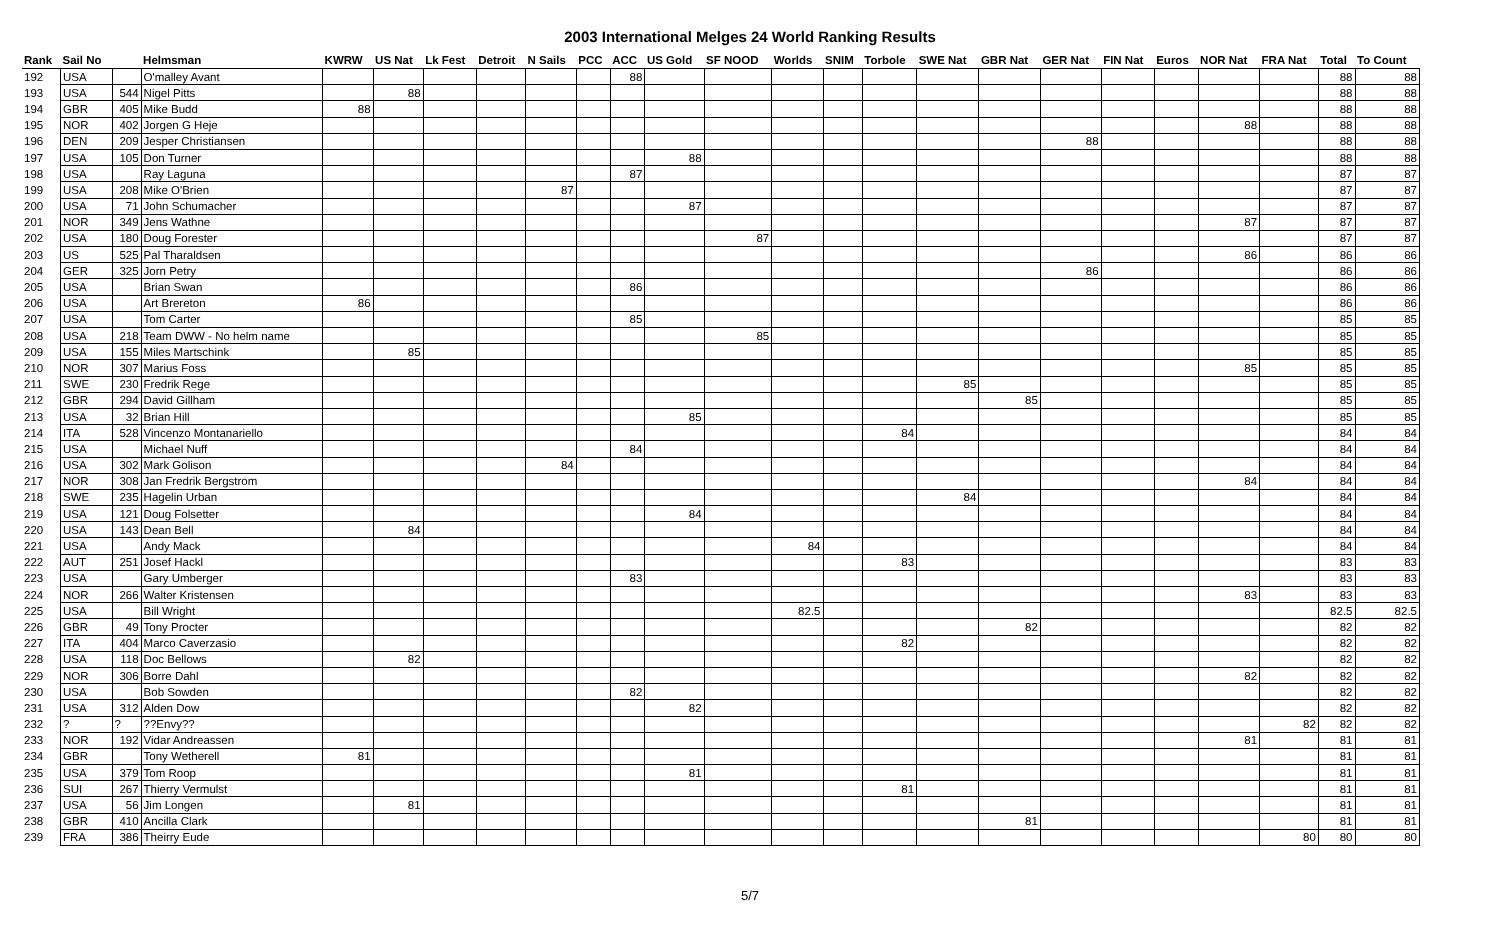2003 International Melges 24 World Ranking Results
| Rank | Sail No | | Helmsman | KWRW | US Nat | Lk Fest | Detroit | N Sails | PCC | ACC | US Gold | SF NOOD | Worlds | SNIM | Torbole | SWE Nat | GBR Nat | GER Nat | FIN Nat | Euros | NOR Nat | FRA Nat | Total | To Count |
| --- | --- | --- | --- | --- | --- | --- | --- | --- | --- | --- | --- | --- | --- | --- | --- | --- | --- | --- | --- | --- | --- | --- | --- | --- |
| 192 | USA | | O'malley Avant | | | | | | | 88 | | | | | | | | | | | | | 88 | 88 |
| 193 | USA | 544 | Nigel Pitts | | 88 | | | | | | | | | | | | | | | | | | 88 | 88 |
| 194 | GBR | 405 | Mike Budd | 88 | | | | | | | | | | | | | | | | | | | 88 | 88 |
| 195 | NOR | 402 | Jorgen G Heje | | | | | | | | | | | | | | | | | | 88 | | 88 | 88 |
| 196 | DEN | 209 | Jesper Christiansen | | | | | | | | | | | | | | | 88 | | | | | 88 | 88 |
| 197 | USA | 105 | Don Turner | | | | | | | | 88 | | | | | | | | | | | | 88 | 88 |
| 198 | USA | | Ray Laguna | | | | | | | 87 | | | | | | | | | | | | | 87 | 87 |
| 199 | USA | 208 | Mike O'Brien | | | | | 87 | | | | | | | | | | | | | | | 87 | 87 |
| 200 | USA | 71 | John Schumacher | | | | | | | | 87 | | | | | | | | | | | | 87 | 87 |
| 201 | NOR | 349 | Jens Wathne | | | | | | | | | | | | | | | | | | 87 | | 87 | 87 |
| 202 | USA | 180 | Doug Forester | | | | | | | | | 87 | | | | | | | | | | | 87 | 87 |
| 203 | US | 525 | Pal Tharaldsen | | | | | | | | | | | | | | | | | | 86 | | 86 | 86 |
| 204 | GER | 325 | Jorn Petry | | | | | | | | | | | | | | | 86 | | | | | 86 | 86 |
| 205 | USA | | Brian Swan | | | | | | | 86 | | | | | | | | | | | | | 86 | 86 |
| 206 | USA | | Art Brereton | 86 | | | | | | | | | | | | | | | | | | | 86 | 86 |
| 207 | USA | | Tom Carter | | | | | | | 85 | | | | | | | | | | | | | 85 | 85 |
| 208 | USA | 218 | Team DWW - No helm name | | | | | | | | | 85 | | | | | | | | | | | 85 | 85 |
| 209 | USA | 155 | Miles Martschink | | 85 | | | | | | | | | | | | | | | | | | 85 | 85 |
| 210 | NOR | 307 | Marius Foss | | | | | | | | | | | | | | | | | | 85 | | 85 | 85 |
| 211 | SWE | 230 | Fredrik Rege | | | | | | | | | | | | | 85 | | | | | | | 85 | 85 |
| 212 | GBR | 294 | David Gillham | | | | | | | | | | | | | | 85 | | | | | | 85 | 85 |
| 213 | USA | 32 | Brian Hill | | | | | | | | 85 | | | | | | | | | | | | 85 | 85 |
| 214 | ITA | 528 | Vincenzo Montanariello | | | | | | | | | | | | 84 | | | | | | | | 84 | 84 |
| 215 | USA | | Michael Nuff | | | | | | | 84 | | | | | | | | | | | | | 84 | 84 |
| 216 | USA | 302 | Mark Golison | | | | | 84 | | | | | | | | | | | | | | | 84 | 84 |
| 217 | NOR | 308 | Jan Fredrik Bergstrom | | | | | | | | | | | | | | | | | | 84 | | 84 | 84 |
| 218 | SWE | 235 | Hagelin Urban | | | | | | | | | | | | | 84 | | | | | | | 84 | 84 |
| 219 | USA | 121 | Doug Folsetter | | | | | | | | 84 | | | | | | | | | | | | 84 | 84 |
| 220 | USA | 143 | Dean Bell | | 84 | | | | | | | | | | | | | | | | | | 84 | 84 |
| 221 | USA | | Andy Mack | | | | | | | | | | 84 | | | | | | | | | | 84 | 84 |
| 222 | AUT | 251 | Josef Hackl | | | | | | | | | | | | 83 | | | | | | | | 83 | 83 |
| 223 | USA | | Gary Umberger | | | | | | | 83 | | | | | | | | | | | | | 83 | 83 |
| 224 | NOR | 266 | Walter Kristensen | | | | | | | | | | | | | | | | | | 83 | | 83 | 83 |
| 225 | USA | | Bill Wright | | | | | | | | | | 82.5 | | | | | | | | | | 82.5 | 82.5 |
| 226 | GBR | 49 | Tony Procter | | | | | | | | | | | | | | 82 | | | | | | 82 | 82 |
| 227 | ITA | 404 | Marco Caverzasio | | | | | | | | | | | | 82 | | | | | | | | 82 | 82 |
| 228 | USA | 118 | Doc Bellows | | 82 | | | | | | | | | | | | | | | | | | 82 | 82 |
| 229 | NOR | 306 | Borre Dahl | | | | | | | | | | | | | | | | | | 82 | | 82 | 82 |
| 230 | USA | | Bob Sowden | | | | | | | 82 | | | | | | | | | | | | | 82 | 82 |
| 231 | USA | 312 | Alden Dow | | | | | | | | 82 | | | | | | | | | | | | 82 | 82 |
| 232 | ? | ? | ??Envy?? | | | | | | | | | | | | | | | | | | | 82 | 82 | 82 |
| 233 | NOR | 192 | Vidar Andreassen | | | | | | | | | | | | | | | | | | 81 | | 81 | 81 |
| 234 | GBR | | Tony Wetherell | 81 | | | | | | | | | | | | | | | | | | | 81 | 81 |
| 235 | USA | 379 | Tom Roop | | | | | | | | 81 | | | | | | | | | | | | 81 | 81 |
| 236 | SUI | 267 | Thierry Vermulst | | | | | | | | | | | | 81 | | | | | | | | 81 | 81 |
| 237 | USA | 56 | Jim Longen | | 81 | | | | | | | | | | | | | | | | | | 81 | 81 |
| 238 | GBR | 410 | Ancilla Clark | | | | | | | | | | | | | | 81 | | | | | | 81 | 81 |
| 239 | FRA | 386 | Theirry Eude | | | | | | | | | | | | | | | | | | | 80 | 80 | 80 |
5/7